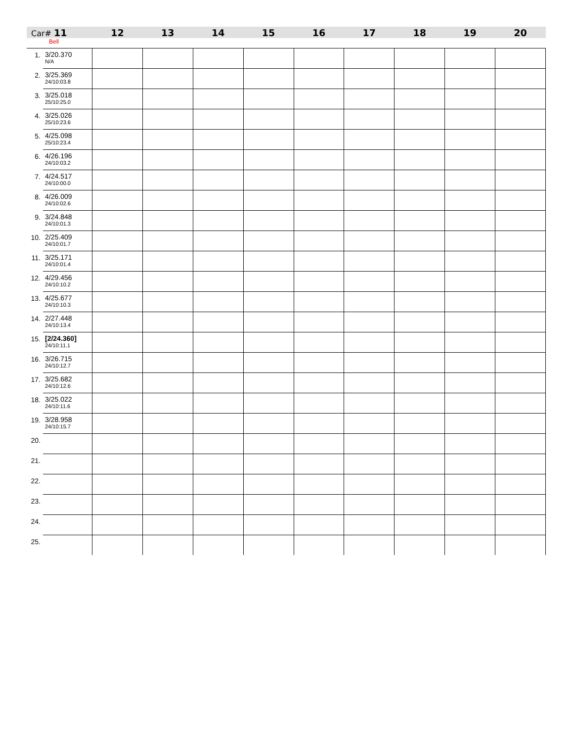| Car# 11 | | 12 | 13 | 14 | 15 | 16 | 17 | 18 | 19 | 20 |
| --- | --- | --- | --- | --- | --- | --- | --- | --- | --- | --- |
| Bell | | | | | | | | | | |
| 1. | 3/20.370 N/A | | | | | | | | | |
| 2. | 3/25.369 24/10:03.8 | | | | | | | | | |
| 3. | 3/25.018 25/10:25.0 | | | | | | | | | |
| 4. | 3/25.026 25/10:23.6 | | | | | | | | | |
| 5. | 4/25.098 25/10:23.4 | | | | | | | | | |
| 6. | 4/26.196 24/10:03.2 | | | | | | | | | |
| 7. | 4/24.517 24/10:00.0 | | | | | | | | | |
| 8. | 4/26.009 24/10:02.6 | | | | | | | | | |
| 9. | 3/24.848 24/10:01.3 | | | | | | | | | |
| 10. | 2/25.409 24/10:01.7 | | | | | | | | | |
| 11. | 3/25.171 24/10:01.4 | | | | | | | | | |
| 12. | 4/29.456 24/10:10.2 | | | | | | | | | |
| 13. | 4/25.677 24/10:10.3 | | | | | | | | | |
| 14. | 2/27.448 24/10:13.4 | | | | | | | | | |
| 15. | [2/24.360] 24/10:11.1 | | | | | | | | | |
| 16. | 3/26.715 24/10:12.7 | | | | | | | | | |
| 17. | 3/25.682 24/10:12.6 | | | | | | | | | |
| 18. | 3/25.022 24/10:11.6 | | | | | | | | | |
| 19. | 3/28.958 24/10:15.7 | | | | | | | | | |
| 20. | | | | | | | | | | |
| 21. | | | | | | | | | | |
| 22. | | | | | | | | | | |
| 23. | | | | | | | | | | |
| 24. | | | | | | | | | | |
| 25. | | | | | | | | | | |